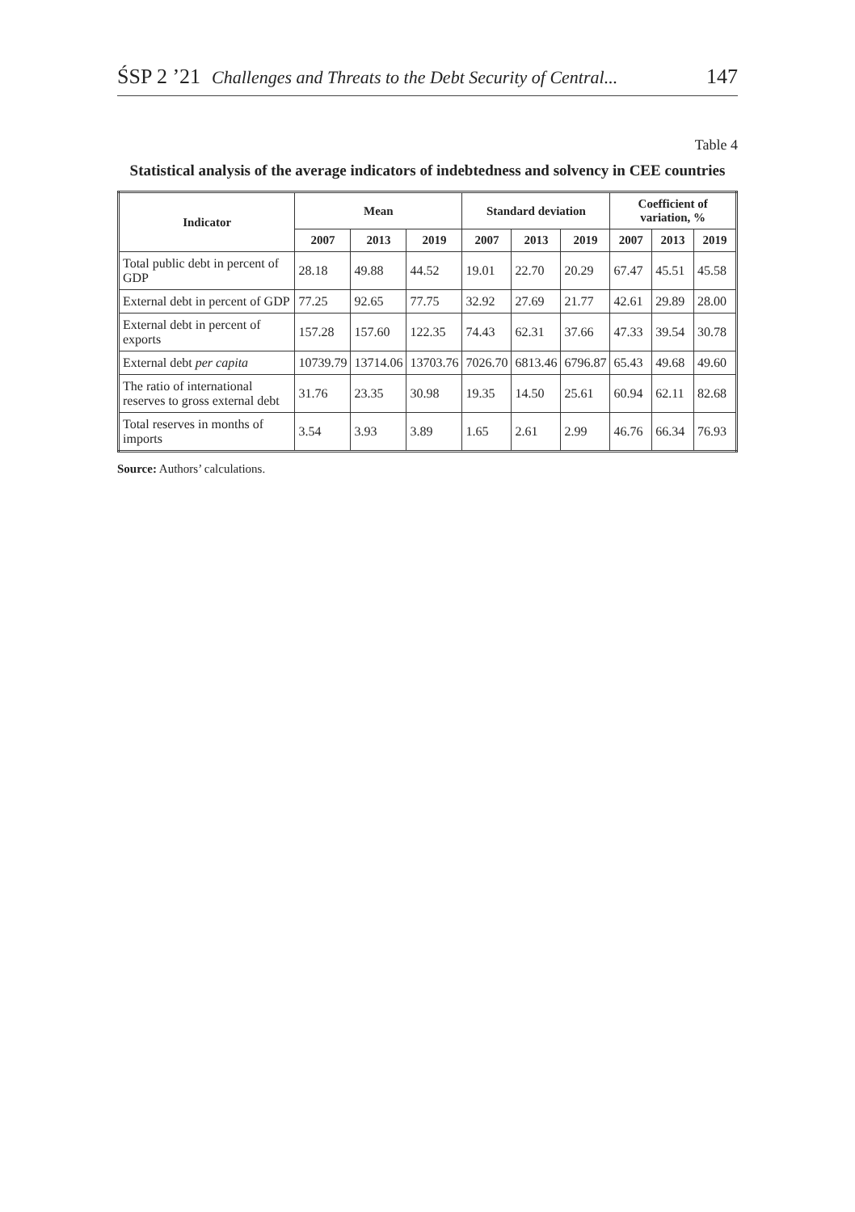ŚSP 2 ’21 Challenges and Threats to the Debt Security of Central... 147
Table 4
Statistical analysis of the average indicators of indebtedness and solvency in CEE countries
| Indicator | Mean | | | Standard deviation | | | Coefficient of variation, % | | |
| --- | --- | --- | --- | --- | --- | --- | --- | --- | --- |
| | 2007 | 2013 | 2019 | 2007 | 2013 | 2019 | 2007 | 2013 | 2019 |
| Total public debt in percent of GDP | 28.18 | 49.88 | 44.52 | 19.01 | 22.70 | 20.29 | 67.47 | 45.51 | 45.58 |
| External debt in percent of GDP | 77.25 | 92.65 | 77.75 | 32.92 | 27.69 | 21.77 | 42.61 | 29.89 | 28.00 |
| External debt in percent of exports | 157.28 | 157.60 | 122.35 | 74.43 | 62.31 | 37.66 | 47.33 | 39.54 | 30.78 |
| External debt per capita | 10739.79 | 13714.06 | 13703.76 | 7026.70 | 6813.46 | 6796.87 | 65.43 | 49.68 | 49.60 |
| The ratio of international reserves to gross external debt | 31.76 | 23.35 | 30.98 | 19.35 | 14.50 | 25.61 | 60.94 | 62.11 | 82.68 |
| Total reserves in months of imports | 3.54 | 3.93 | 3.89 | 1.65 | 2.61 | 2.99 | 46.76 | 66.34 | 76.93 |
Source: Authors’ calculations.